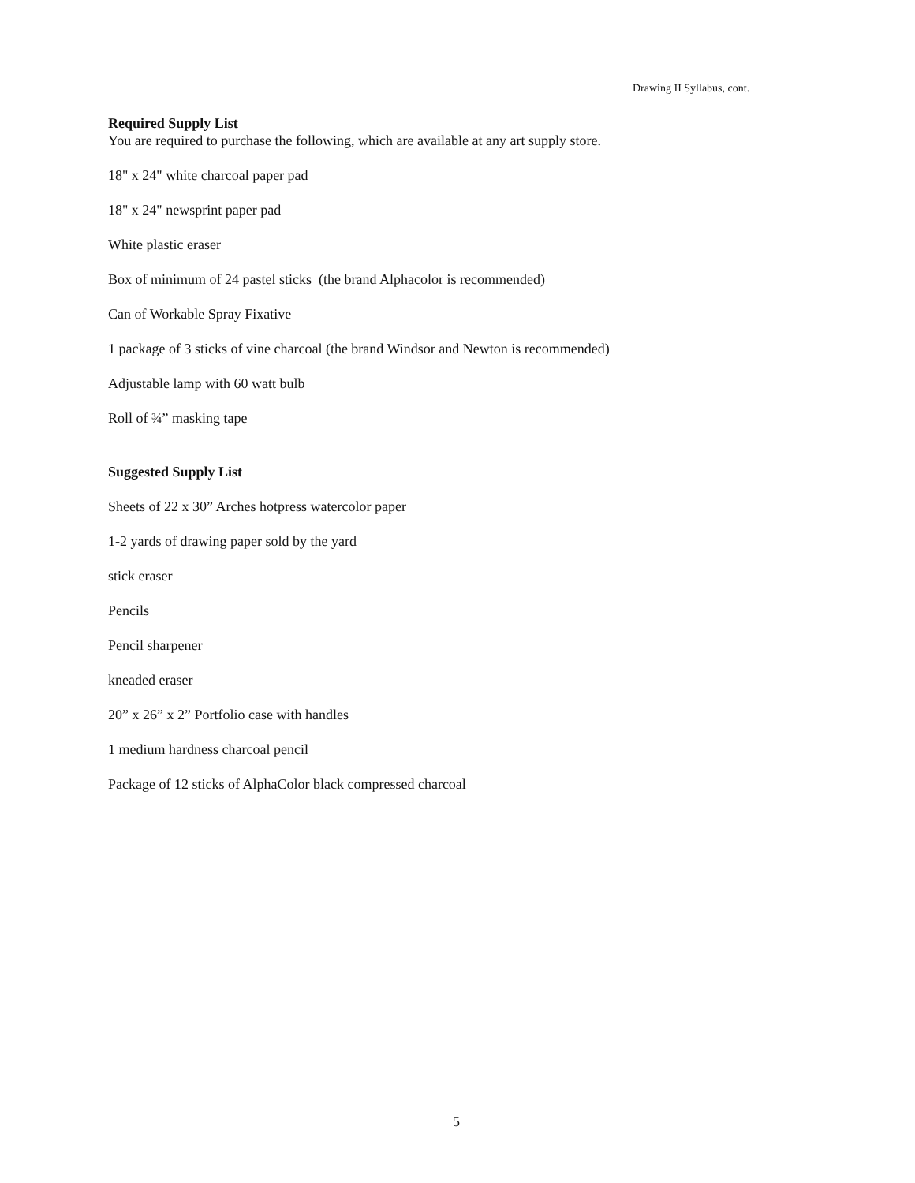Drawing II Syllabus, cont.
Required Supply List
You are required to purchase the following, which are available at any art supply store.
18" x 24" white charcoal paper pad
18" x 24" newsprint paper pad
White plastic eraser
Box of minimum of 24 pastel sticks (the brand Alphacolor is recommended)
Can of Workable Spray Fixative
1 package of 3 sticks of vine charcoal (the brand Windsor and Newton is recommended)
Adjustable lamp with 60 watt bulb
Roll of ¾” masking tape
Suggested Supply List
Sheets of 22 x 30” Arches hotpress watercolor paper
1-2 yards of drawing paper sold by the yard
stick eraser
Pencils
Pencil sharpener
kneaded eraser
20” x 26” x 2” Portfolio case with handles
1 medium hardness charcoal pencil
Package of 12 sticks of AlphaColor black compressed charcoal
5